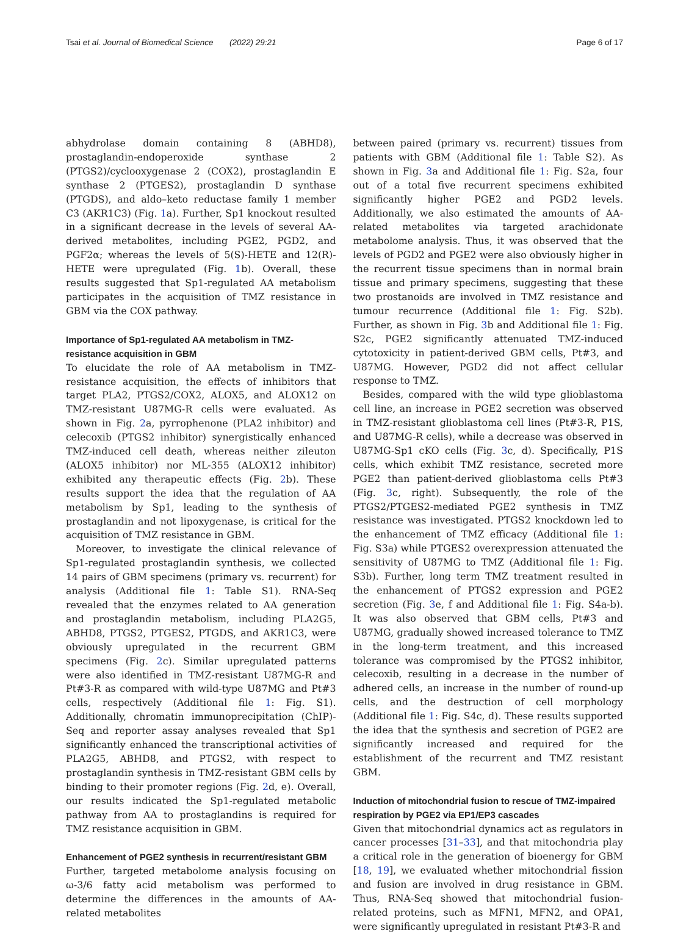Tsai et al. Journal of Biomedical Science (2022) 29:21 Page 6 of 17
abhydrolase domain containing 8 (ABHD8), prostaglandin-endoperoxide synthase 2 (PTGS2)/cyclooxygenase 2 (COX2), prostaglandin E synthase 2 (PTGES2), prostaglandin D synthase (PTGDS), and aldo–keto reductase family 1 member C3 (AKR1C3) (Fig. 1a). Further, Sp1 knockout resulted in a significant decrease in the levels of several AA-derived metabolites, including PGE2, PGD2, and PGF2α; whereas the levels of 5(S)-HETE and 12(R)-HETE were upregulated (Fig. 1b). Overall, these results suggested that Sp1-regulated AA metabolism participates in the acquisition of TMZ resistance in GBM via the COX pathway.
Importance of Sp1-regulated AA metabolism in TMZ-resistance acquisition in GBM
To elucidate the role of AA metabolism in TMZ-resistance acquisition, the effects of inhibitors that target PLA2, PTGS2/COX2, ALOX5, and ALOX12 on TMZ-resistant U87MG-R cells were evaluated. As shown in Fig. 2a, pyrrophenone (PLA2 inhibitor) and celecoxib (PTGS2 inhibitor) synergistically enhanced TMZ-induced cell death, whereas neither zileuton (ALOX5 inhibitor) nor ML-355 (ALOX12 inhibitor) exhibited any therapeutic effects (Fig. 2b). These results support the idea that the regulation of AA metabolism by Sp1, leading to the synthesis of prostaglandin and not lipoxygenase, is critical for the acquisition of TMZ resistance in GBM.
Moreover, to investigate the clinical relevance of Sp1-regulated prostaglandin synthesis, we collected 14 pairs of GBM specimens (primary vs. recurrent) for analysis (Additional file 1: Table S1). RNA-Seq revealed that the enzymes related to AA generation and prostaglandin metabolism, including PLA2G5, ABHD8, PTGS2, PTGES2, PTGDS, and AKR1C3, were obviously upregulated in the recurrent GBM specimens (Fig. 2c). Similar upregulated patterns were also identified in TMZ-resistant U87MG-R and Pt#3-R as compared with wild-type U87MG and Pt#3 cells, respectively (Additional file 1: Fig. S1). Additionally, chromatin immunoprecipitation (ChIP)-Seq and reporter assay analyses revealed that Sp1 significantly enhanced the transcriptional activities of PLA2G5, ABHD8, and PTGS2, with respect to prostaglandin synthesis in TMZ-resistant GBM cells by binding to their promoter regions (Fig. 2d, e). Overall, our results indicated the Sp1-regulated metabolic pathway from AA to prostaglandins is required for TMZ resistance acquisition in GBM.
Enhancement of PGE2 synthesis in recurrent/resistant GBM
Further, targeted metabolome analysis focusing on ω-3/6 fatty acid metabolism was performed to determine the differences in the amounts of AA-related metabolites
between paired (primary vs. recurrent) tissues from patients with GBM (Additional file 1: Table S2). As shown in Fig. 3a and Additional file 1: Fig. S2a, four out of a total five recurrent specimens exhibited significantly higher PGE2 and PGD2 levels. Additionally, we also estimated the amounts of AA-related metabolites via targeted arachidonate metabolome analysis. Thus, it was observed that the levels of PGD2 and PGE2 were also obviously higher in the recurrent tissue specimens than in normal brain tissue and primary specimens, suggesting that these two prostanoids are involved in TMZ resistance and tumour recurrence (Additional file 1: Fig. S2b). Further, as shown in Fig. 3b and Additional file 1: Fig. S2c, PGE2 significantly attenuated TMZ-induced cytotoxicity in patient-derived GBM cells, Pt#3, and U87MG. However, PGD2 did not affect cellular response to TMZ.
Besides, compared with the wild type glioblastoma cell line, an increase in PGE2 secretion was observed in TMZ-resistant glioblastoma cell lines (Pt#3-R, P1S, and U87MG-R cells), while a decrease was observed in U87MG-Sp1 cKO cells (Fig. 3c, d). Specifically, P1S cells, which exhibit TMZ resistance, secreted more PGE2 than patient-derived glioblastoma cells Pt#3 (Fig. 3c, right). Subsequently, the role of the PTGS2/PTGES2-mediated PGE2 synthesis in TMZ resistance was investigated. PTGS2 knockdown led to the enhancement of TMZ efficacy (Additional file 1: Fig. S3a) while PTGES2 overexpression attenuated the sensitivity of U87MG to TMZ (Additional file 1: Fig. S3b). Further, long term TMZ treatment resulted in the enhancement of PTGS2 expression and PGE2 secretion (Fig. 3e, f and Additional file 1: Fig. S4a-b). It was also observed that GBM cells, Pt#3 and U87MG, gradually showed increased tolerance to TMZ in the long-term treatment, and this increased tolerance was compromised by the PTGS2 inhibitor, celecoxib, resulting in a decrease in the number of adhered cells, an increase in the number of round-up cells, and the destruction of cell morphology (Additional file 1: Fig. S4c, d). These results supported the idea that the synthesis and secretion of PGE2 are significantly increased and required for the establishment of the recurrent and TMZ resistant GBM.
Induction of mitochondrial fusion to rescue of TMZ-impaired respiration by PGE2 via EP1/EP3 cascades
Given that mitochondrial dynamics act as regulators in cancer processes [31–33], and that mitochondria play a critical role in the generation of bioenergy for GBM [18, 19], we evaluated whether mitochondrial fission and fusion are involved in drug resistance in GBM. Thus, RNA-Seq showed that mitochondrial fusion-related proteins, such as MFN1, MFN2, and OPA1, were significantly upregulated in resistant Pt#3-R and